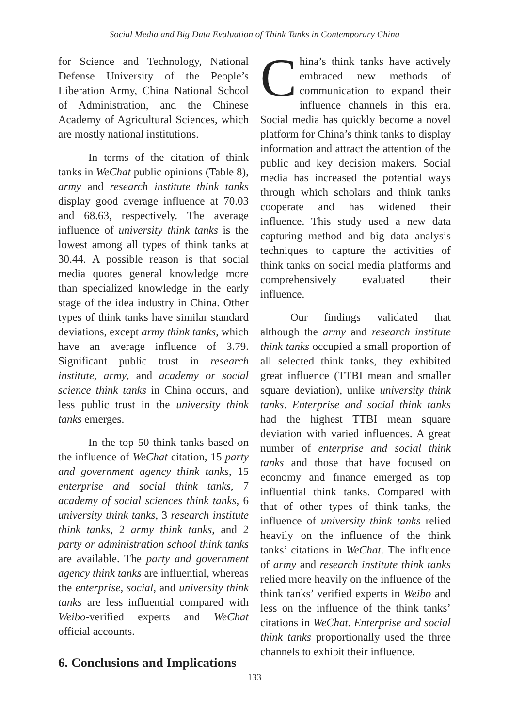Social Media and Big Data Evaluation of Think Tanks in Contemporary China
for Science and Technology, National Defense University of the People’s Liberation Army, China National School of Administration, and the Chinese Academy of Agricultural Sciences, which are mostly national institutions.
In terms of the citation of think tanks in WeChat public opinions (Table 8), army and research institute think tanks display good average influence at 70.03 and 68.63, respectively. The average influence of university think tanks is the lowest among all types of think tanks at 30.44. A possible reason is that social media quotes general knowledge more than specialized knowledge in the early stage of the idea industry in China. Other types of think tanks have similar standard deviations, except army think tanks, which have an average influence of 3.79. Significant public trust in research institute, army, and academy or social science think tanks in China occurs, and less public trust in the university think tanks emerges.
In the top 50 think tanks based on the influence of WeChat citation, 15 party and government agency think tanks, 15 enterprise and social think tanks, 7 academy of social sciences think tanks, 6 university think tanks, 3 research institute think tanks, 2 army think tanks, and 2 party or administration school think tanks are available. The party and government agency think tanks are influential, whereas the enterprise, social, and university think tanks are less influential compared with Weibo-verified experts and WeChat official accounts.
6. Conclusions and Implications
China’s think tanks have actively embraced new methods of communication to expand their influence channels in this era. Social media has quickly become a novel platform for China’s think tanks to display information and attract the attention of the public and key decision makers. Social media has increased the potential ways through which scholars and think tanks cooperate and has widened their influence. This study used a new data capturing method and big data analysis techniques to capture the activities of think tanks on social media platforms and comprehensively evaluated their influence.
Our findings validated that although the army and research institute think tanks occupied a small proportion of all selected think tanks, they exhibited great influence (TTBI mean and smaller square deviation), unlike university think tanks. Enterprise and social think tanks had the highest TTBI mean square deviation with varied influences. A great number of enterprise and social think tanks and those that have focused on economy and finance emerged as top influential think tanks. Compared with that of other types of think tanks, the influence of university think tanks relied heavily on the influence of the think tanks’ citations in WeChat. The influence of army and research institute think tanks relied more heavily on the influence of the think tanks’ verified experts in Weibo and less on the influence of the think tanks’ citations in WeChat. Enterprise and social think tanks proportionally used the three channels to exhibit their influence.
133